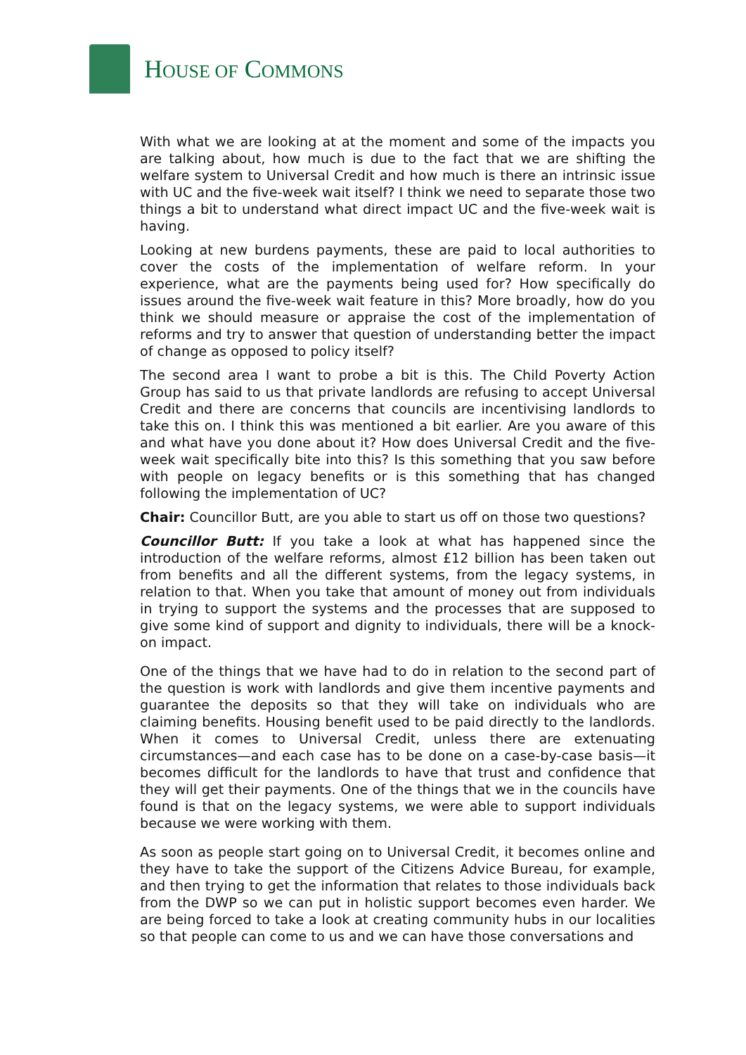HOUSE OF COMMONS
With what we are looking at at the moment and some of the impacts you are talking about, how much is due to the fact that we are shifting the welfare system to Universal Credit and how much is there an intrinsic issue with UC and the five-week wait itself? I think we need to separate those two things a bit to understand what direct impact UC and the five-week wait is having.
Looking at new burdens payments, these are paid to local authorities to cover the costs of the implementation of welfare reform. In your experience, what are the payments being used for? How specifically do issues around the five-week wait feature in this? More broadly, how do you think we should measure or appraise the cost of the implementation of reforms and try to answer that question of understanding better the impact of change as opposed to policy itself?
The second area I want to probe a bit is this. The Child Poverty Action Group has said to us that private landlords are refusing to accept Universal Credit and there are concerns that councils are incentivising landlords to take this on. I think this was mentioned a bit earlier. Are you aware of this and what have you done about it? How does Universal Credit and the five-week wait specifically bite into this? Is this something that you saw before with people on legacy benefits or is this something that has changed following the implementation of UC?
Chair: Councillor Butt, are you able to start us off on those two questions?
Councillor Butt: If you take a look at what has happened since the introduction of the welfare reforms, almost £12 billion has been taken out from benefits and all the different systems, from the legacy systems, in relation to that. When you take that amount of money out from individuals in trying to support the systems and the processes that are supposed to give some kind of support and dignity to individuals, there will be a knock-on impact.
One of the things that we have had to do in relation to the second part of the question is work with landlords and give them incentive payments and guarantee the deposits so that they will take on individuals who are claiming benefits. Housing benefit used to be paid directly to the landlords. When it comes to Universal Credit, unless there are extenuating circumstances—and each case has to be done on a case-by-case basis—it becomes difficult for the landlords to have that trust and confidence that they will get their payments. One of the things that we in the councils have found is that on the legacy systems, we were able to support individuals because we were working with them.
As soon as people start going on to Universal Credit, it becomes online and they have to take the support of the Citizens Advice Bureau, for example, and then trying to get the information that relates to those individuals back from the DWP so we can put in holistic support becomes even harder. We are being forced to take a look at creating community hubs in our localities so that people can come to us and we can have those conversations and